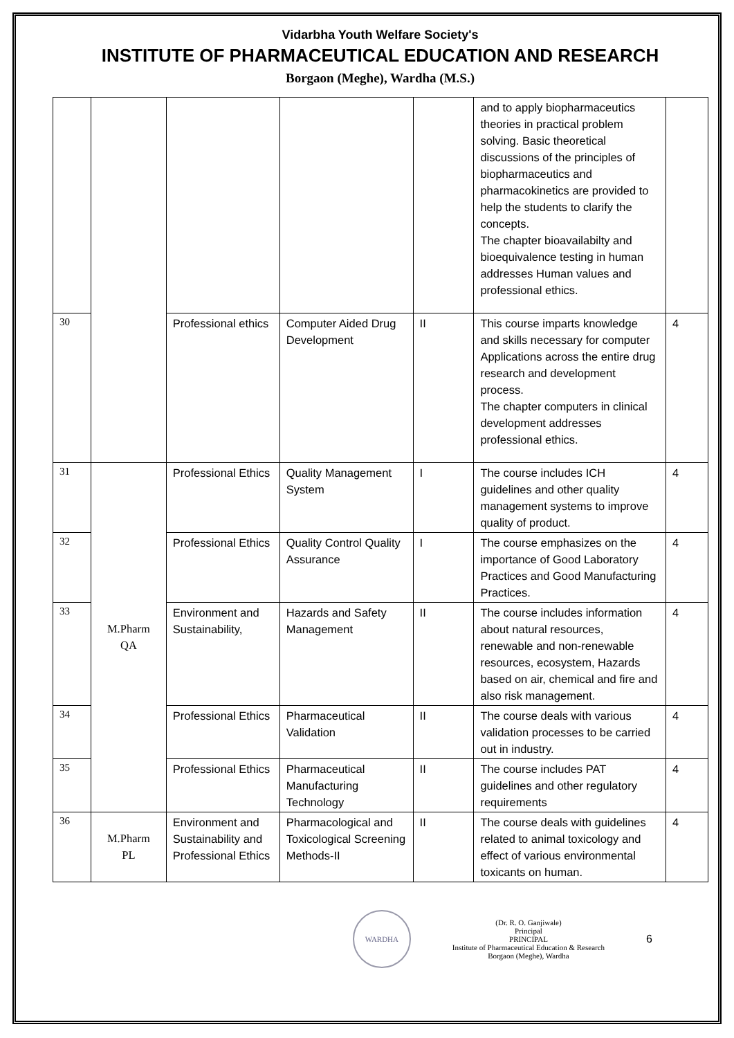Vidarbha Youth Welfare Society's
INSTITUTE OF PHARMACEUTICAL EDUCATION AND RESEARCH
Borgaon (Meghe), Wardha (M.S.)
| | | | | | and to apply biopharmaceutics theories in practical problem solving. Basic theoretical discussions of the principles of biopharmaceutics and pharmacokinetics are provided to help the students to clarify the concepts. The chapter bioavailabilty and bioequivalence testing in human addresses Human values and professional ethics. | |
| 30 | | Professional ethics | Computer Aided Drug Development | II | This course imparts knowledge and skills necessary for computer Applications across the entire drug research and development process. The chapter computers in clinical development addresses professional ethics. | 4 |
| 31 | M.Pharm QA | Professional Ethics | Quality Management System | I | The course includes ICH guidelines and other quality management systems to improve quality of product. | 4 |
| 32 | | Professional Ethics | Quality Control Quality Assurance | I | The course emphasizes on the importance of Good Laboratory Practices and Good Manufacturing Practices. | 4 |
| 33 | | Environment and Sustainability, | Hazards and Safety Management | II | The course includes information about natural resources, renewable and non-renewable resources, ecosystem, Hazards based on air, chemical and fire and also risk management. | 4 |
| 34 | | Professional Ethics | Pharmaceutical Validation | II | The course deals with various validation processes to be carried out in industry. | 4 |
| 35 | | Professional Ethics | Pharmaceutical Manufacturing Technology | II | The course includes PAT guidelines and other regulatory requirements | 4 |
| 36 | M.Pharm PL | Environment and Sustainability and Professional Ethics | Pharmacological and Toxicological Screening Methods-II | II | The course deals with guidelines related to animal toxicology and effect of various environmental toxicants on human. | 4 |
WARDHA
(Dr. R. O. Ganjiwale)
Principal
PRINCIPAL
Institute of Pharmaceutical Education & Research
Borgaon (Meghe), Wardha
6